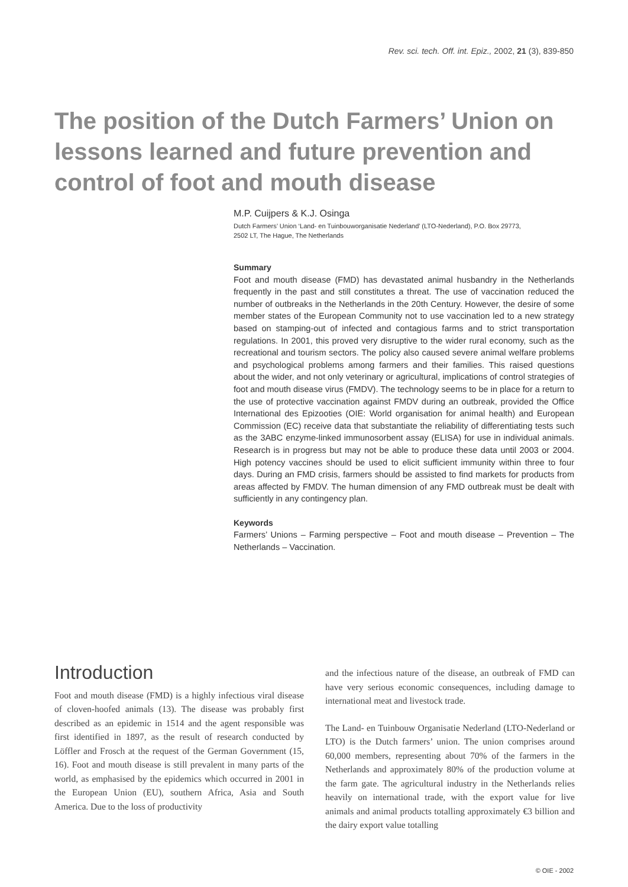Rev. sci. tech. Off. int. Epiz., 2002, 21 (3), 839-850
The position of the Dutch Farmers’ Union on lessons learned and future prevention and control of foot and mouth disease
M.P. Cuijpers & K.J. Osinga
Dutch Farmers’ Union ‘Land- en Tuinbouworganisatie Nederland’ (LTO-Nederland), P.O. Box 29773,
2502 LT, The Hague, The Netherlands
Summary
Foot and mouth disease (FMD) has devastated animal husbandry in the Netherlands frequently in the past and still constitutes a threat. The use of vaccination reduced the number of outbreaks in the Netherlands in the 20th Century. However, the desire of some member states of the European Community not to use vaccination led to a new strategy based on stamping-out of infected and contagious farms and to strict transportation regulations. In 2001, this proved very disruptive to the wider rural economy, such as the recreational and tourism sectors. The policy also caused severe animal welfare problems and psychological problems among farmers and their families. This raised questions about the wider, and not only veterinary or agricultural, implications of control strategies of foot and mouth disease virus (FMDV). The technology seems to be in place for a return to the use of protective vaccination against FMDV during an outbreak, provided the Office International des Epizooties (OIE: World organisation for animal health) and European Commission (EC) receive data that substantiate the reliability of differentiating tests such as the 3ABC enzyme-linked immunosorbent assay (ELISA) for use in individual animals. Research is in progress but may not be able to produce these data until 2003 or 2004. High potency vaccines should be used to elicit sufficient immunity within three to four days. During an FMD crisis, farmers should be assisted to find markets for products from areas affected by FMDV. The human dimension of any FMD outbreak must be dealt with sufficiently in any contingency plan.
Keywords
Farmers’ Unions – Farming perspective – Foot and mouth disease – Prevention – The Netherlands – Vaccination.
Introduction
Foot and mouth disease (FMD) is a highly infectious viral disease of cloven-hoofed animals (13). The disease was probably first described as an epidemic in 1514 and the agent responsible was first identified in 1897, as the result of research conducted by Löffler and Frosch at the request of the German Government (15, 16). Foot and mouth disease is still prevalent in many parts of the world, as emphasised by the epidemics which occurred in 2001 in the European Union (EU), southern Africa, Asia and South America. Due to the loss of productivity
and the infectious nature of the disease, an outbreak of FMD can have very serious economic consequences, including damage to international meat and livestock trade.
The Land- en Tuinbouw Organisatie Nederland (LTO-Nederland or LTO) is the Dutch farmers’ union. The union comprises around 60,000 members, representing about 70% of the farmers in the Netherlands and approximately 80% of the production volume at the farm gate. The agricultural industry in the Netherlands relies heavily on international trade, with the export value for live animals and animal products totalling approximately €3 billion and the dairy export value totalling
© OIE - 2002